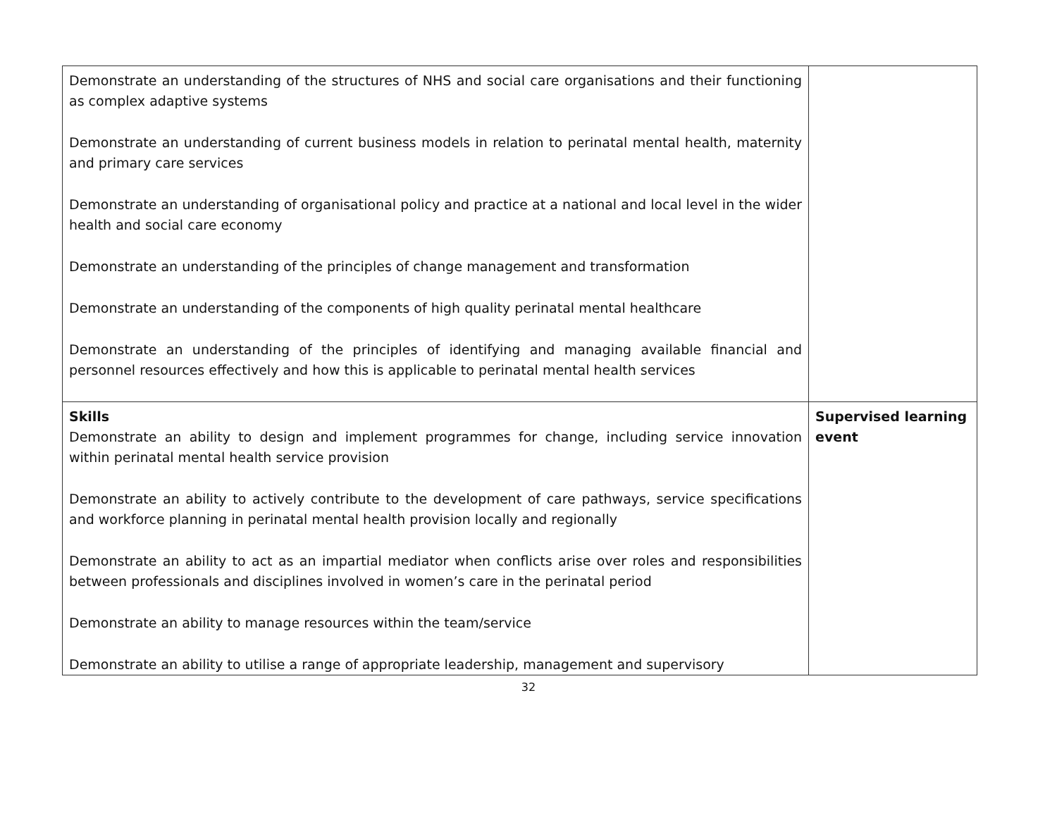| Demonstrate an understanding of the structures of NHS and social care organisations and their functioning as complex adaptive systems Demonstrate an understanding of current business models in relation to perinatal mental health, maternity and primary care services Demonstrate an understanding of organisational policy and practice at a national and local level in the wider health and social care economy Demonstrate an understanding of the principles of change management and transformation Demonstrate an understanding of the components of high quality perinatal mental healthcare Demonstrate an understanding of the principles of identifying and managing available financial and personnel resources effectively and how this is applicable to perinatal mental health services | |
| Skills Demonstrate an ability to design and implement programmes for change, including service innovation within perinatal mental health service provision Demonstrate an ability to actively contribute to the development of care pathways, service specifications and workforce planning in perinatal mental health provision locally and regionally Demonstrate an ability to act as an impartial mediator when conflicts arise over roles and responsibilities between professionals and disciplines involved in women’s care in the perinatal period Demonstrate an ability to manage resources within the team/service Demonstrate an ability to utilise a range of appropriate leadership, management and supervisory | Supervised learning event |
32